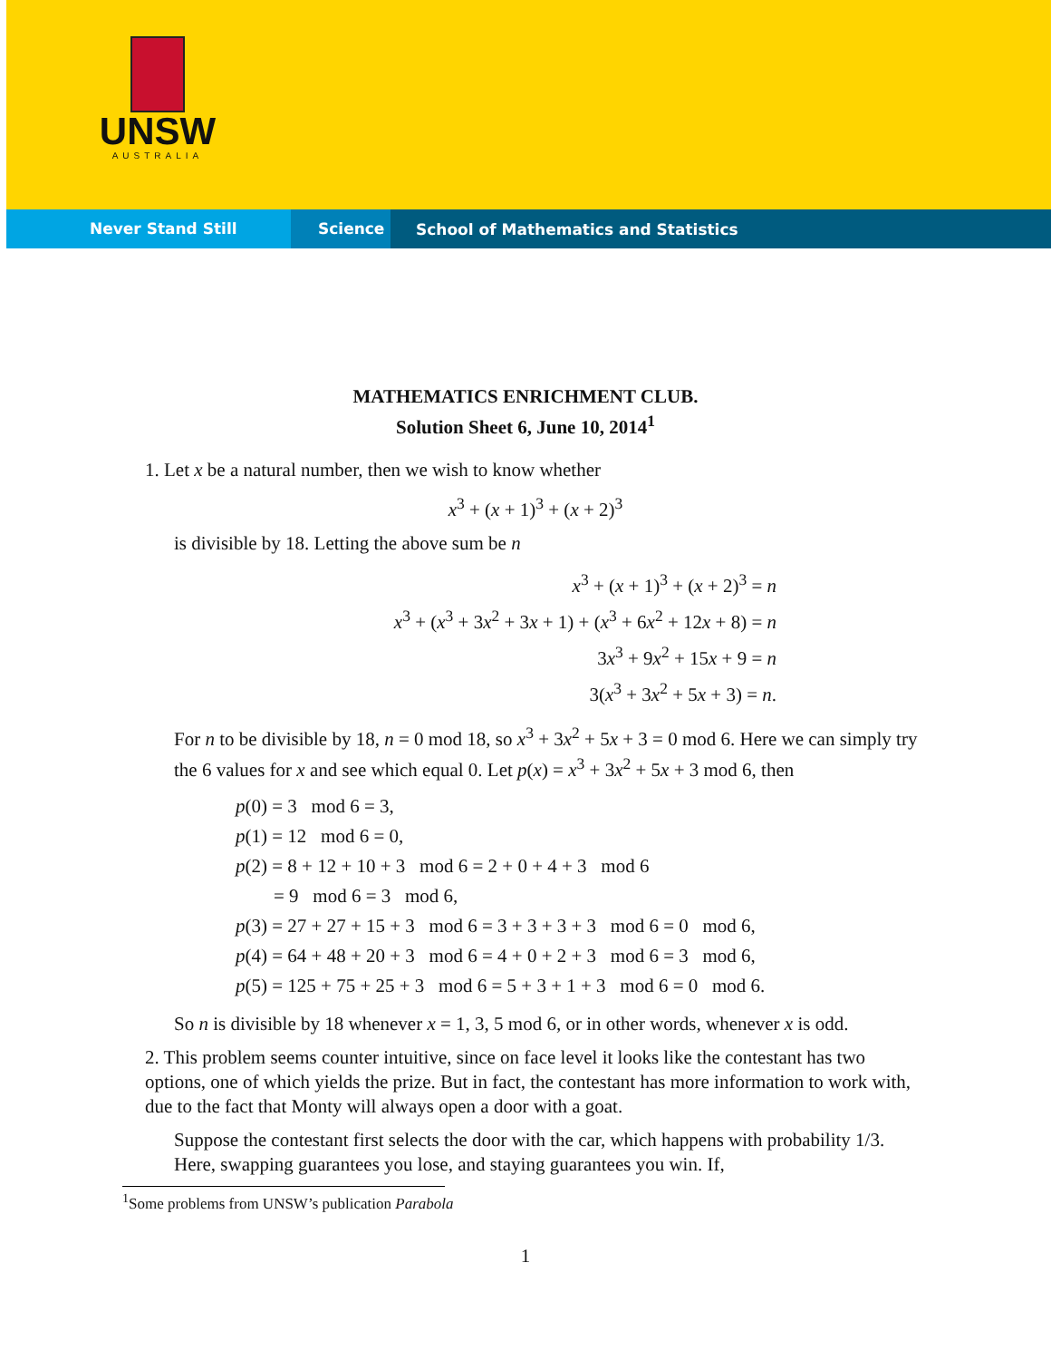UNSW
AUSTRALIA
Never Stand Still Science
School of Mathematics and Statistics
MATHEMATICS ENRICHMENT CLUB.
Solution Sheet 6, June 10, 2014<sup>1</sup>
1. Let x be a natural number, then we wish to know whether
x<sup>3</sup> + (x + 1)<sup>3</sup> + (x + 2)<sup>3</sup>
is divisible by 18. Letting the above sum be n
x<sup>3</sup> + (x + 1)<sup>3</sup> + (x + 2)<sup>3</sup> = n
x<sup>3</sup> + (x<sup>3</sup> + 3x<sup>2</sup> + 3x + 1) + (x<sup>3</sup> + 6x<sup>2</sup> + 12x + 8) = n
3x<sup>3</sup> + 9x<sup>2</sup> + 15x + 9 = n
3(x<sup>3</sup> + 3x<sup>2</sup> + 5x + 3) = n.
For n to be divisible by 18, n = 0 mod 18, so x<sup>3</sup> + 3x<sup>2</sup> + 5x + 3 = 0 mod 6. Here we can simply try the 6 values for x and see which equal 0. Let p(x) = x<sup>3</sup> + 3x<sup>2</sup> + 5x + 3 mod 6, then
p(0) = 3 mod 6 = 3,
p(1) = 12 mod 6 = 0,
p(2) = 8 + 12 + 10 + 3 mod 6 = 2 + 0 + 4 + 3 mod 6
= 9 mod 6 = 3 mod 6,
p(3) = 27 + 27 + 15 + 3 mod 6 = 3 + 3 + 3 + 3 mod 6 = 0 mod 6,
p(4) = 64 + 48 + 20 + 3 mod 6 = 4 + 0 + 2 + 3 mod 6 = 3 mod 6,
p(5) = 125 + 75 + 25 + 3 mod 6 = 5 + 3 + 1 + 3 mod 6 = 0 mod 6.
So n is divisible by 18 whenever x = 1, 3, 5 mod 6, or in other words, whenever x is odd.
2. This problem seems counter intuitive, since on face level it looks like the contestant has two options, one of which yields the prize. But in fact, the contestant has more information to work with, due to the fact that Monty will always open a door with a goat.
Suppose the contestant first selects the door with the car, which happens with probability 1/3. Here, swapping guarantees you lose, and staying guarantees you win. If,
<sup>1</sup> Some problems from UNSW’s publication Parabola
1